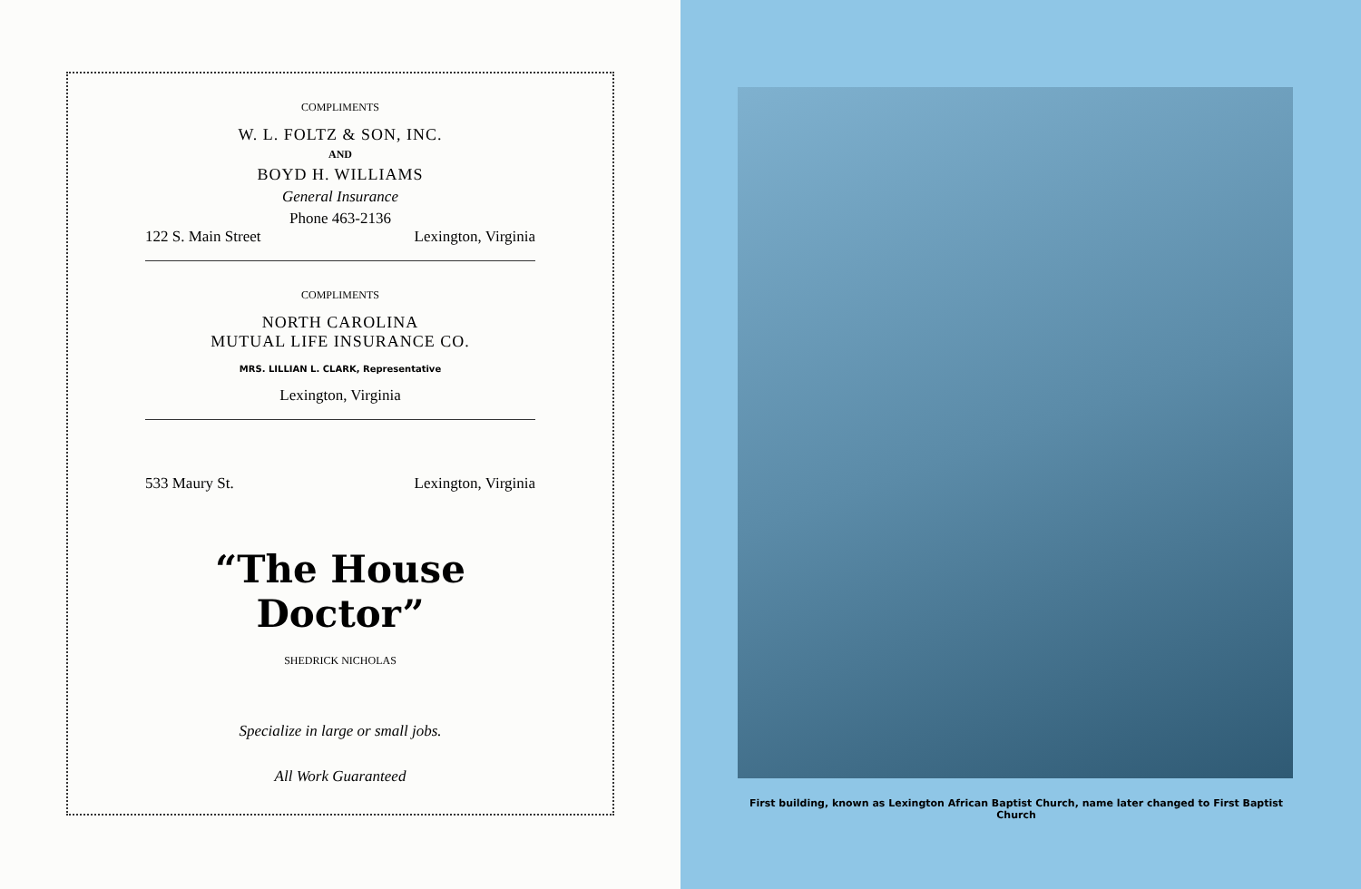COMPLIMENTS
W. L. FOLTZ & SON, INC.
AND
BOYD H. WILLIAMS
General Insurance
Phone 463-2136
122 S. Main Street Lexington, Virginia
COMPLIMENTS
NORTH CAROLINA
MUTUAL LIFE INSURANCE CO.
MRS. LILLIAN L. CLARK, Representative
Lexington, Virginia
533 Maury St. Lexington, Virginia
“The House Doctor”
SHEDRICK NICHOLAS
Specialize in large or small jobs.
All Work Guaranteed
First building, known as Lexington African Baptist Church, name later changed to First Baptist Church